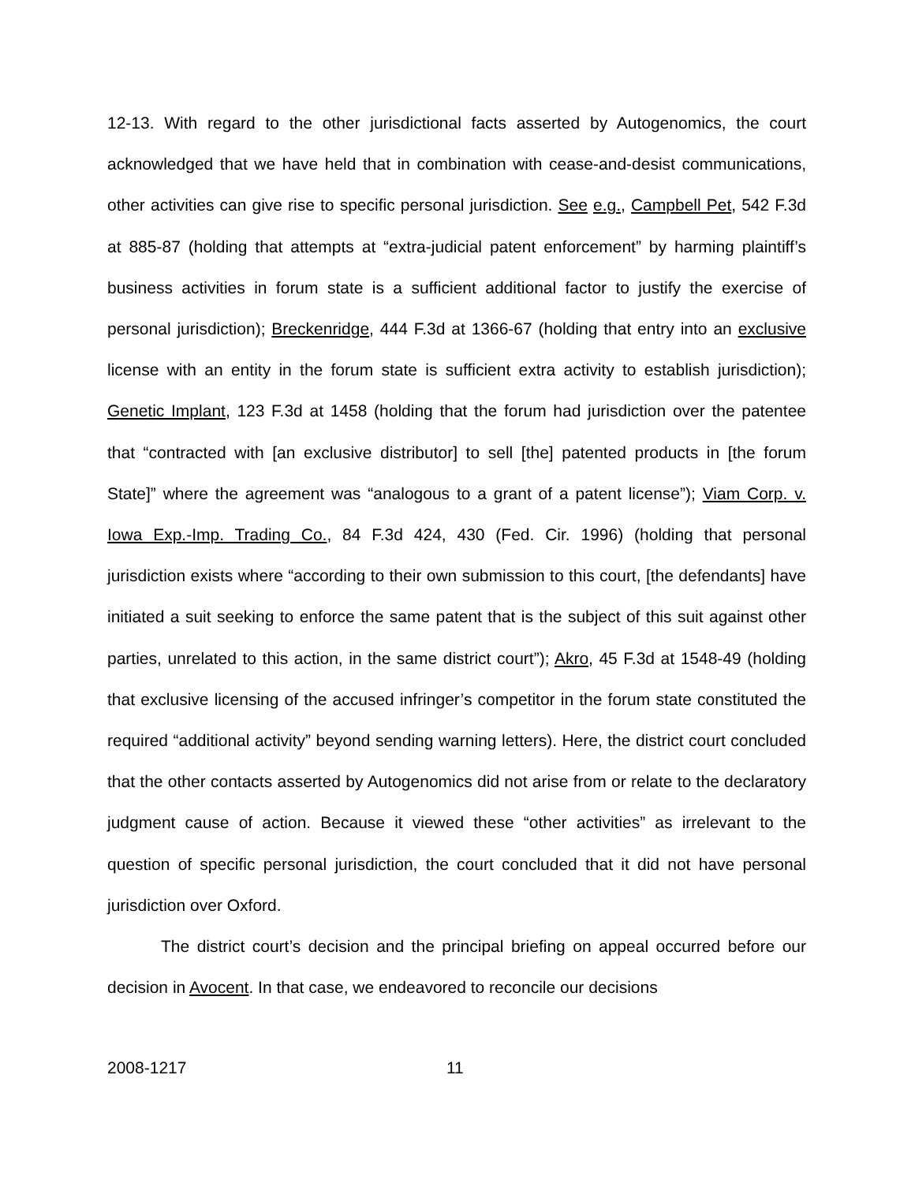12-13. With regard to the other jurisdictional facts asserted by Autogenomics, the court acknowledged that we have held that in combination with cease-and-desist communications, other activities can give rise to specific personal jurisdiction. See e.g., Campbell Pet, 542 F.3d at 885-87 (holding that attempts at “extra-judicial patent enforcement” by harming plaintiff’s business activities in forum state is a sufficient additional factor to justify the exercise of personal jurisdiction); Breckenridge, 444 F.3d at 1366-67 (holding that entry into an exclusive license with an entity in the forum state is sufficient extra activity to establish jurisdiction); Genetic Implant, 123 F.3d at 1458 (holding that the forum had jurisdiction over the patentee that “contracted with [an exclusive distributor] to sell [the] patented products in [the forum State]” where the agreement was “analogous to a grant of a patent license”); Viam Corp. v. Iowa Exp.-Imp. Trading Co., 84 F.3d 424, 430 (Fed. Cir. 1996) (holding that personal jurisdiction exists where “according to their own submission to this court, [the defendants] have initiated a suit seeking to enforce the same patent that is the subject of this suit against other parties, unrelated to this action, in the same district court”); Akro, 45 F.3d at 1548-49 (holding that exclusive licensing of the accused infringer’s competitor in the forum state constituted the required “additional activity” beyond sending warning letters). Here, the district court concluded that the other contacts asserted by Autogenomics did not arise from or relate to the declaratory judgment cause of action. Because it viewed these “other activities” as irrelevant to the question of specific personal jurisdiction, the court concluded that it did not have personal jurisdiction over Oxford.
The district court’s decision and the principal briefing on appeal occurred before our decision in Avocent. In that case, we endeavored to reconcile our decisions
2008-1217 11